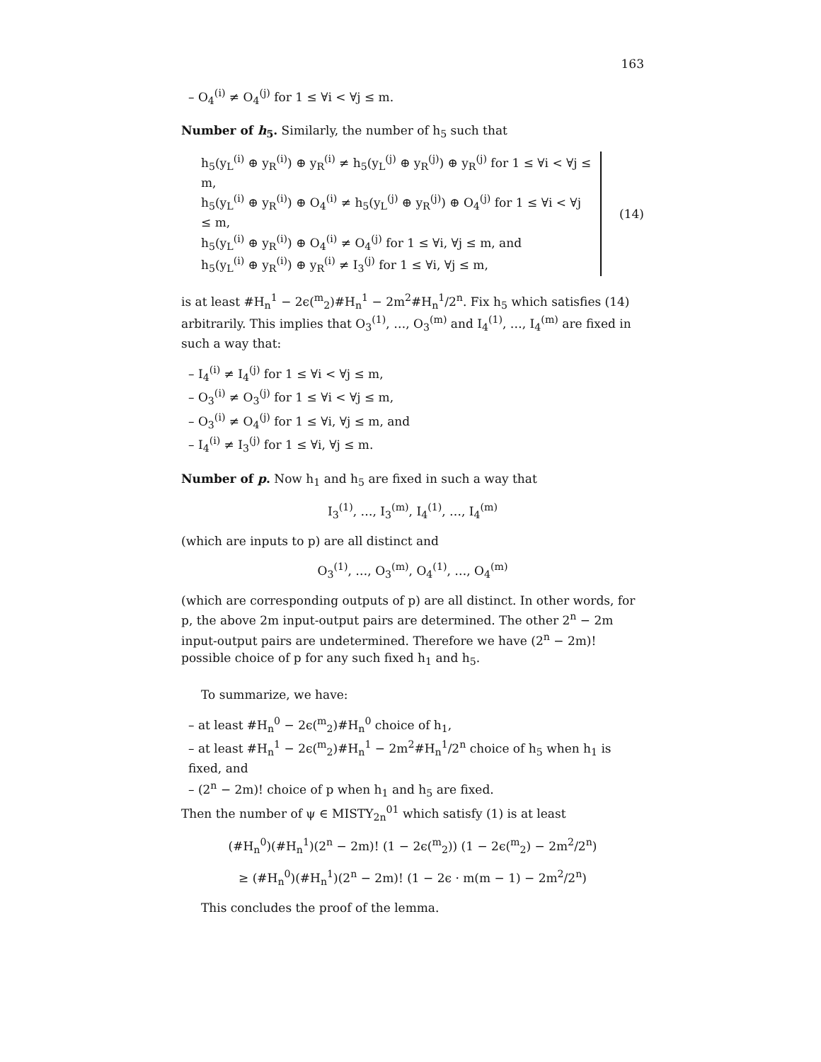163
– O<sub>4</sub><sup>(i)</sup> ≠ O<sub>4</sub><sup>(j)</sup> for 1 ≤ ∀i < ∀j ≤ m.
Number of h<sub>5</sub>. Similarly, the number of h<sub>5</sub> such that
h<sub>5</sub>(y<sub>L</sub><sup>(i)</sup> ⊕ y<sub>R</sub><sup>(i)</sup>) ⊕ y<sub>R</sub><sup>(i)</sup> ≠ h<sub>5</sub>(y<sub>L</sub><sup>(j)</sup> ⊕ y<sub>R</sub><sup>(j)</sup>) ⊕ y<sub>R</sub><sup>(j)</sup> for 1 ≤ ∀i < ∀j ≤ m,
h<sub>5</sub>(y<sub>L</sub><sup>(i)</sup> ⊕ y<sub>R</sub><sup>(i)</sup>) ⊕ O<sub>4</sub><sup>(i)</sup> ≠ h<sub>5</sub>(y<sub>L</sub><sup>(j)</sup> ⊕ y<sub>R</sub><sup>(j)</sup>) ⊕ O<sub>4</sub><sup>(j)</sup> for 1 ≤ ∀i < ∀j ≤ m,
h<sub>5</sub>(y<sub>L</sub><sup>(i)</sup> ⊕ y<sub>R</sub><sup>(i)</sup>) ⊕ O<sub>4</sub><sup>(i)</sup> ≠ O<sub>4</sub><sup>(j)</sup> for 1 ≤ ∀i, ∀j ≤ m, and
h<sub>5</sub>(y<sub>L</sub><sup>(i)</sup> ⊕ y<sub>R</sub><sup>(i)</sup>) ⊕ y<sub>R</sub><sup>(i)</sup> ≠ I<sub>3</sub><sup>(j)</sup> for 1 ≤ ∀i, ∀j ≤ m,
(14)
is at least #H<sub>n</sub><sup>1</sup> − 2ϵ(<sup>m</sup><sub>2</sub>)#H<sub>n</sub><sup>1</sup> − 2m<sup>2</sup>#H<sub>n</sub><sup>1</sup>/2<sup>n</sup>. Fix h<sub>5</sub> which satisfies (14) arbitrarily. This implies that O<sub>3</sub><sup>(1)</sup>, …, O<sub>3</sub><sup>(m)</sup> and I<sub>4</sub><sup>(1)</sup>, …, I<sub>4</sub><sup>(m)</sup> are fixed in such a way that:
– I<sub>4</sub><sup>(i)</sup> ≠ I<sub>4</sub><sup>(j)</sup> for 1 ≤ ∀i < ∀j ≤ m,
– O<sub>3</sub><sup>(i)</sup> ≠ O<sub>3</sub><sup>(j)</sup> for 1 ≤ ∀i < ∀j ≤ m,
– O<sub>3</sub><sup>(i)</sup> ≠ O<sub>4</sub><sup>(j)</sup> for 1 ≤ ∀i, ∀j ≤ m, and
– I<sub>4</sub><sup>(i)</sup> ≠ I<sub>3</sub><sup>(j)</sup> for 1 ≤ ∀i, ∀j ≤ m.
Number of p. Now h<sub>1</sub> and h<sub>5</sub> are fixed in such a way that
I<sub>3</sub><sup>(1)</sup>, …, I<sub>3</sub><sup>(m)</sup>, I<sub>4</sub><sup>(1)</sup>, …, I<sub>4</sub><sup>(m)</sup>
(which are inputs to p) are all distinct and
O<sub>3</sub><sup>(1)</sup>, …, O<sub>3</sub><sup>(m)</sup>, O<sub>4</sub><sup>(1)</sup>, …, O<sub>4</sub><sup>(m)</sup>
(which are corresponding outputs of p) are all distinct. In other words, for p, the above 2m input-output pairs are determined. The other 2<sup>n</sup> − 2m input-output pairs are undetermined. Therefore we have (2<sup>n</sup> − 2m)! possible choice of p for any such fixed h<sub>1</sub> and h<sub>5</sub>.
To summarize, we have:
– at least #H<sub>n</sub><sup>0</sup> − 2ϵ(<sup>m</sup><sub>2</sub>)#H<sub>n</sub><sup>0</sup> choice of h<sub>1</sub>,
– at least #H<sub>n</sub><sup>1</sup> − 2ϵ(<sup>m</sup><sub>2</sub>)#H<sub>n</sub><sup>1</sup> − 2m<sup>2</sup>#H<sub>n</sub><sup>1</sup>/2<sup>n</sup> choice of h<sub>5</sub> when h<sub>1</sub> is fixed, and
– (2<sup>n</sup> − 2m)! choice of p when h<sub>1</sub> and h<sub>5</sub> are fixed.
Then the number of ψ ∈ MISTY<sub>2n</sub><sup>01</sup> which satisfy (1) is at least
(#H<sub>n</sub><sup>0</sup>)(#H<sub>n</sub><sup>1</sup>)(2<sup>n</sup> − 2m)! (1 − 2ϵ(<sup>m</sup><sub>2</sub>)) (1 − 2ϵ(<sup>m</sup><sub>2</sub>) − 2m<sup>2</sup>/2<sup>n</sup>)
≥ (#H<sub>n</sub><sup>0</sup>)(#H<sub>n</sub><sup>1</sup>)(2<sup>n</sup> − 2m)! (1 − 2ϵ · m(m − 1) − 2m<sup>2</sup>/2<sup>n</sup>)
This concludes the proof of the lemma.